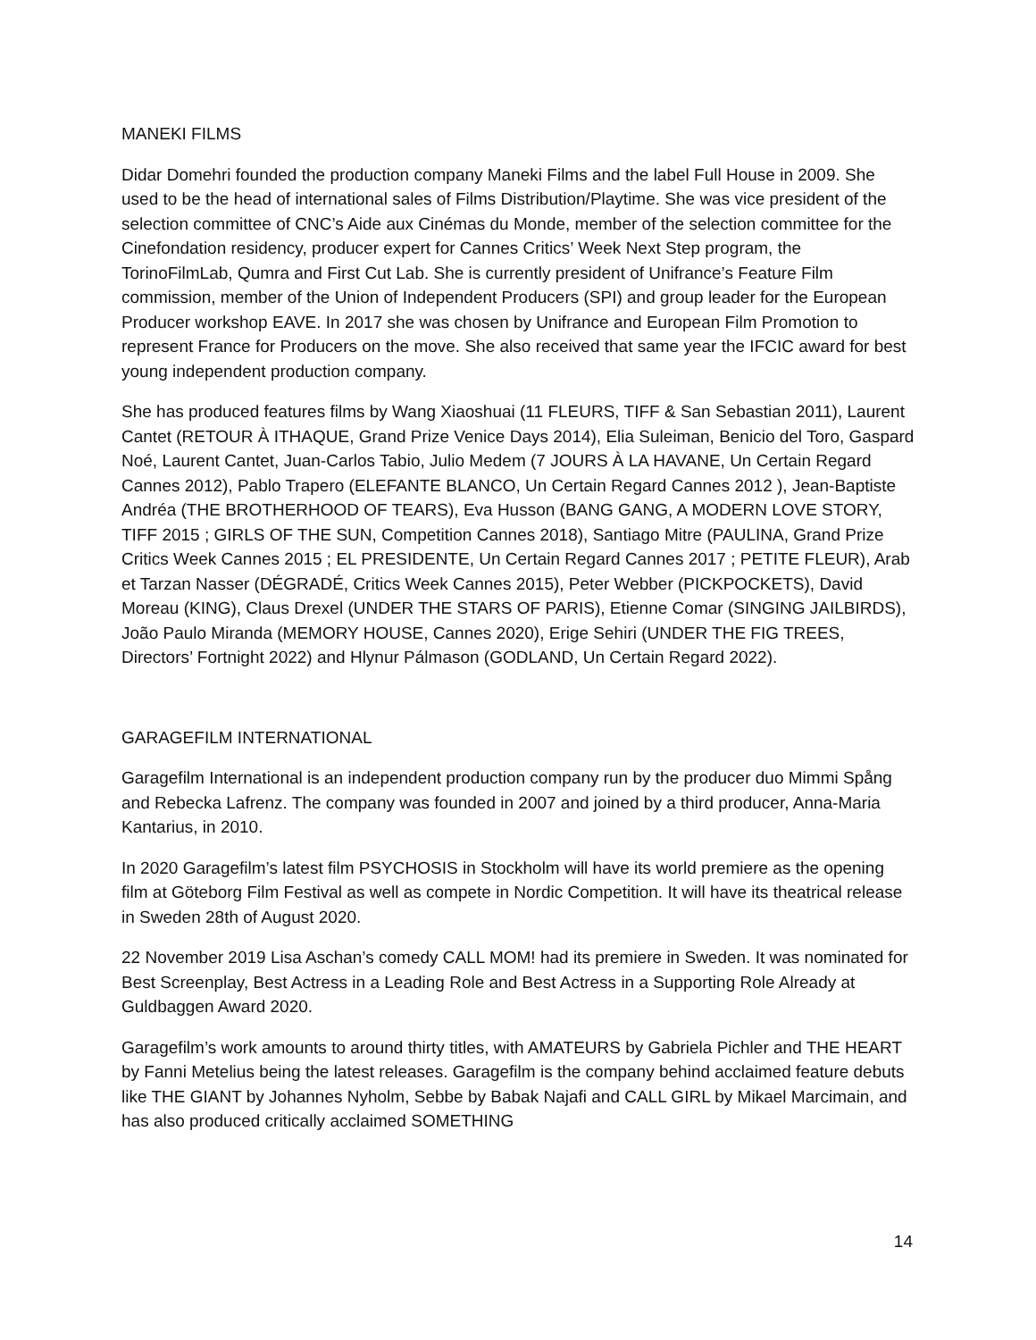MANEKI FILMS
Didar Domehri founded the production company Maneki Films and the label Full House in 2009. She used to be the head of international sales of Films Distribution/Playtime. She was vice president of the selection committee of CNC’s Aide aux Cinémas du Monde, member of the selection committee for the Cinefondation residency, producer expert for Cannes Critics’ Week Next Step program, the TorinoFilmLab, Qumra and First Cut Lab. She is currently president of Unifrance’s Feature Film commission, member of the Union of Independent Producers (SPI) and group leader for the European Producer workshop EAVE. In 2017 she was chosen by Unifrance and European Film Promotion to represent France for Producers on the move. She also received that same year the IFCIC award for best young independent production company.
She has produced features films by Wang Xiaoshuai (11 FLEURS, TIFF & San Sebastian 2011), Laurent Cantet (RETOUR À ITHAQUE, Grand Prize Venice Days 2014), Elia Suleiman, Benicio del Toro, Gaspard Noé, Laurent Cantet, Juan-Carlos Tabio, Julio Medem (7 JOURS À LA HAVANE, Un Certain Regard Cannes 2012), Pablo Trapero (ELEFANTE BLANCO, Un Certain Regard Cannes 2012 ), Jean-Baptiste Andréa (THE BROTHERHOOD OF TEARS), Eva Husson (BANG GANG, A MODERN LOVE STORY, TIFF 2015 ; GIRLS OF THE SUN, Competition Cannes 2018), Santiago Mitre (PAULINA, Grand Prize Critics Week Cannes 2015 ; EL PRESIDENTE, Un Certain Regard Cannes 2017 ; PETITE FLEUR), Arab et Tarzan Nasser (DÉGRADÉ, Critics Week Cannes 2015), Peter Webber (PICKPOCKETS), David Moreau (KING), Claus Drexel (UNDER THE STARS OF PARIS), Etienne Comar (SINGING JAILBIRDS), João Paulo Miranda (MEMORY HOUSE, Cannes 2020), Erige Sehiri (UNDER THE FIG TREES, Directors’ Fortnight 2022) and Hlynur Pálmason (GODLAND, Un Certain Regard 2022).
GARAGEFILM INTERNATIONAL
Garagefilm International is an independent production company run by the producer duo Mimmi Spång and Rebecka Lafrenz. The company was founded in 2007 and joined by a third producer, Anna-Maria Kantarius, in 2010.
In 2020 Garagefilm’s latest film PSYCHOSIS in Stockholm will have its world premiere as the opening film at Göteborg Film Festival as well as compete in Nordic Competition. It will have its theatrical release in Sweden 28th of August 2020.
22 November 2019 Lisa Aschan’s comedy CALL MOM! had its premiere in Sweden. It was nominated for Best Screenplay, Best Actress in a Leading Role and Best Actress in a Supporting Role Already at Guldbaggen Award 2020.
Garagefilm’s work amounts to around thirty titles, with AMATEURS by Gabriela Pichler and THE HEART by Fanni Metelius being the latest releases. Garagefilm is the company behind acclaimed feature debuts like THE GIANT by Johannes Nyholm, Sebbe by Babak Najafi and CALL GIRL by Mikael Marcimain, and has also produced critically acclaimed SOMETHING
14